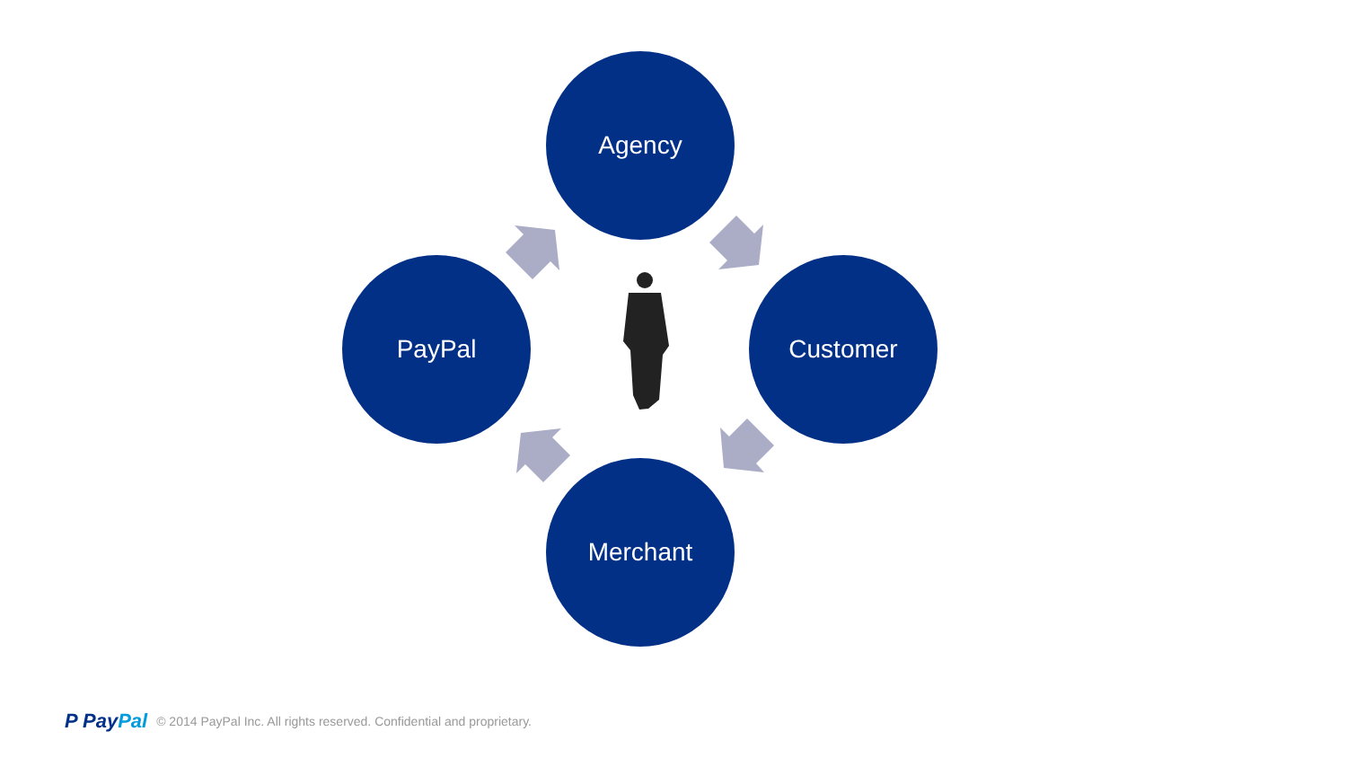Agency
PayPal Customer
Merchant
P PayPal
© 2014 PayPal Inc. All rights reserved. Confidential and proprietary.